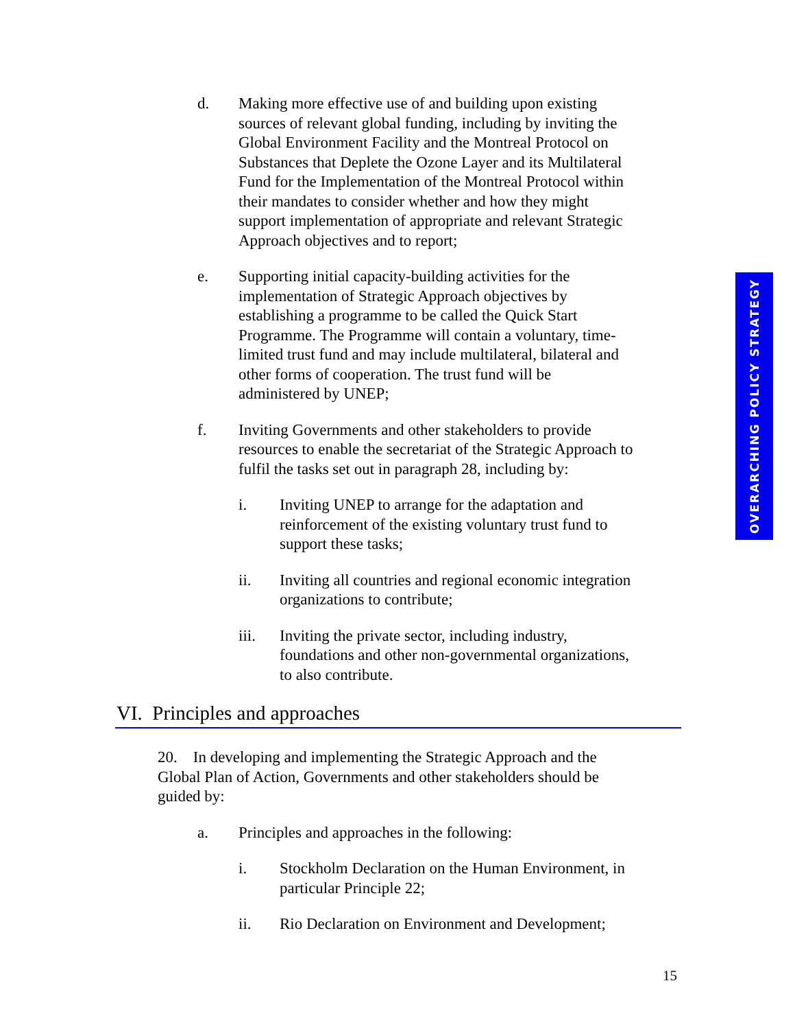OVERARCHING POLICY STRATEGY
d. Making more effective use of and building upon existing sources of relevant global funding, including by inviting the Global Environment Facility and the Montreal Protocol on Substances that Deplete the Ozone Layer and its Multilateral Fund for the Implementation of the Montreal Protocol within their mandates to consider whether and how they might support implementation of appropriate and relevant Strategic Approach objectives and to report;
e. Supporting initial capacity-building activities for the implementation of Strategic Approach objectives by establishing a programme to be called the Quick Start Programme. The Programme will contain a voluntary, time-limited trust fund and may include multilateral, bilateral and other forms of cooperation. The trust fund will be administered by UNEP;
f. Inviting Governments and other stakeholders to provide resources to enable the secretariat of the Strategic Approach to fulfil the tasks set out in paragraph 28, including by:
i. Inviting UNEP to arrange for the adaptation and reinforcement of the existing voluntary trust fund to support these tasks;
ii. Inviting all countries and regional economic integration organizations to contribute;
iii. Inviting the private sector, including industry, foundations and other non-governmental organizations, to also contribute.
VI. Principles and approaches
20. In developing and implementing the Strategic Approach and the Global Plan of Action, Governments and other stakeholders should be guided by:
a. Principles and approaches in the following:
i. Stockholm Declaration on the Human Environment, in particular Principle 22;
ii. Rio Declaration on Environment and Development;
15